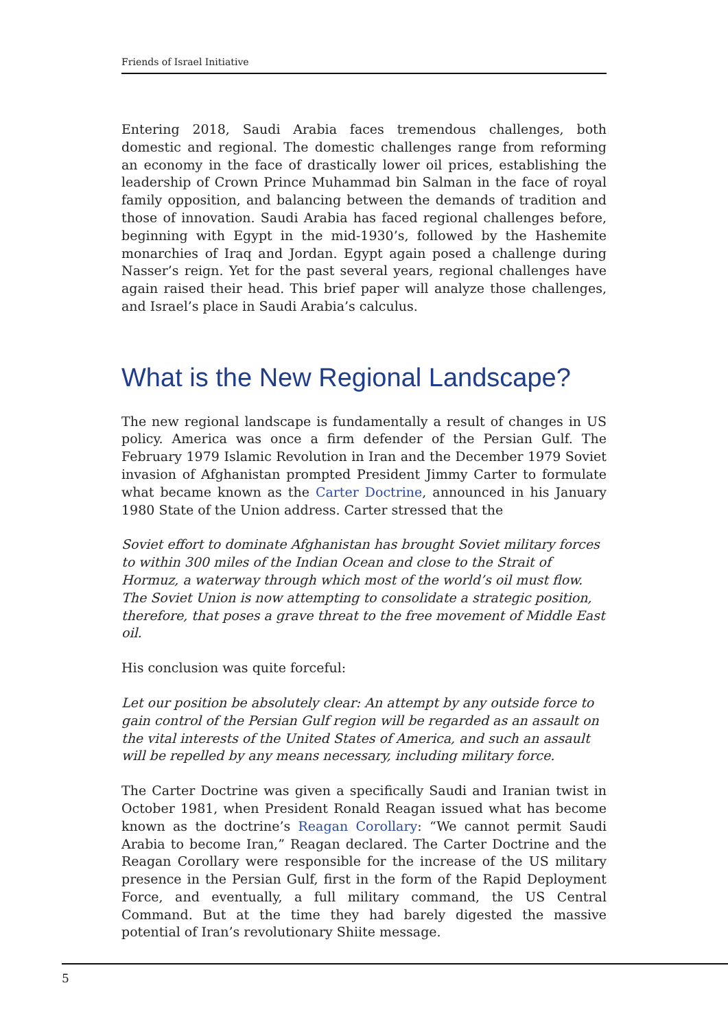Friends of Israel Initiative
Entering 2018, Saudi Arabia faces tremendous challenges, both domestic and regional. The domestic challenges range from reforming an economy in the face of drastically lower oil prices, establishing the leadership of Crown Prince Muhammad bin Salman in the face of royal family opposition, and balancing between the demands of tradition and those of innovation. Saudi Arabia has faced regional challenges before, beginning with Egypt in the mid-1930’s, followed by the Hashemite monarchies of Iraq and Jordan. Egypt again posed a challenge during Nasser’s reign. Yet for the past several years, regional challenges have again raised their head. This brief paper will analyze those challenges, and Israel’s place in Saudi Arabia’s calculus.
What is the New Regional Landscape?
The new regional landscape is fundamentally a result of changes in US policy. America was once a firm defender of the Persian Gulf. The February 1979 Islamic Revolution in Iran and the December 1979 Soviet invasion of Afghanistan prompted President Jimmy Carter to formulate what became known as the Carter Doctrine, announced in his January 1980 State of the Union address. Carter stressed that the
Soviet effort to dominate Afghanistan has brought Soviet military forces to within 300 miles of the Indian Ocean and close to the Strait of Hormuz, a waterway through which most of the world’s oil must flow. The Soviet Union is now attempting to consolidate a strategic position, therefore, that poses a grave threat to the free movement of Middle East oil.
His conclusion was quite forceful:
Let our position be absolutely clear: An attempt by any outside force to gain control of the Persian Gulf region will be regarded as an assault on the vital interests of the United States of America, and such an assault will be repelled by any means necessary, including military force.
The Carter Doctrine was given a specifically Saudi and Iranian twist in October 1981, when President Ronald Reagan issued what has become known as the doctrine’s Reagan Corollary: “We cannot permit Saudi Arabia to become Iran,” Reagan declared. The Carter Doctrine and the Reagan Corollary were responsible for the increase of the US military presence in the Persian Gulf, first in the form of the Rapid Deployment Force, and eventually, a full military command, the US Central Command. But at the time they had barely digested the massive potential of Iran’s revolutionary Shiite message.
5